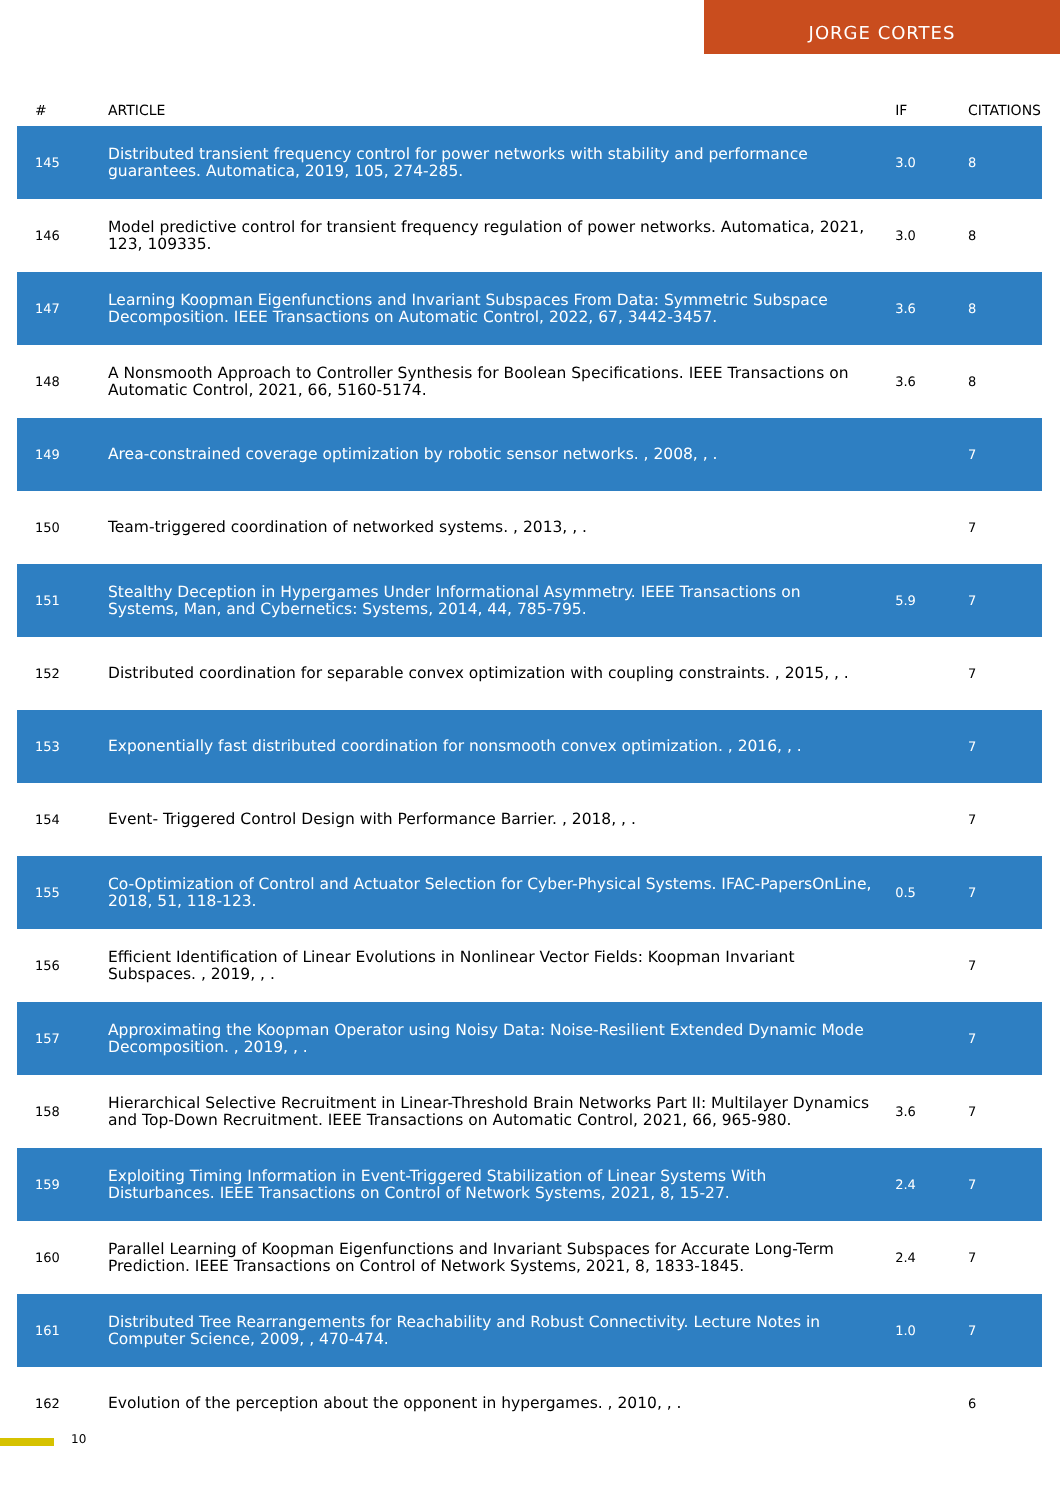JORGE CORTES
| # | ARTICLE | IF | CITATIONS |
| --- | --- | --- | --- |
| 145 | Distributed transient frequency control for power networks with stability and performance guarantees. Automatica, 2019, 105, 274-285. | 3.0 | 8 |
| 146 | Model predictive control for transient frequency regulation of power networks. Automatica, 2021, 123, 109335. | 3.0 | 8 |
| 147 | Learning Koopman Eigenfunctions and Invariant Subspaces From Data: Symmetric Subspace Decomposition. IEEE Transactions on Automatic Control, 2022, 67, 3442-3457. | 3.6 | 8 |
| 148 | A Nonsmooth Approach to Controller Synthesis for Boolean Specifications. IEEE Transactions on Automatic Control, 2021, 66, 5160-5174. | 3.6 | 8 |
| 149 | Area-constrained coverage optimization by robotic sensor networks. , 2008, , . | | 7 |
| 150 | Team-triggered coordination of networked systems. , 2013, , . | | 7 |
| 151 | Stealthy Deception in Hypergames Under Informational Asymmetry. IEEE Transactions on Systems, Man, and Cybernetics: Systems, 2014, 44, 785-795. | 5.9 | 7 |
| 152 | Distributed coordination for separable convex optimization with coupling constraints. , 2015, , . | | 7 |
| 153 | Exponentially fast distributed coordination for nonsmooth convex optimization. , 2016, , . | | 7 |
| 154 | Event- Triggered Control Design with Performance Barrier. , 2018, , . | | 7 |
| 155 | Co-Optimization of Control and Actuator Selection for Cyber-Physical Systems. IFAC-PapersOnLine, 2018, 51, 118-123. | 0.5 | 7 |
| 156 | Efficient Identification of Linear Evolutions in Nonlinear Vector Fields: Koopman Invariant Subspaces. , 2019, , . | | 7 |
| 157 | Approximating the Koopman Operator using Noisy Data: Noise-Resilient Extended Dynamic Mode Decomposition. , 2019, , . | | 7 |
| 158 | Hierarchical Selective Recruitment in Linear-Threshold Brain Networks Part II: Multilayer Dynamics and Top-Down Recruitment. IEEE Transactions on Automatic Control, 2021, 66, 965-980. | 3.6 | 7 |
| 159 | Exploiting Timing Information in Event-Triggered Stabilization of Linear Systems With Disturbances. IEEE Transactions on Control of Network Systems, 2021, 8, 15-27. | 2.4 | 7 |
| 160 | Parallel Learning of Koopman Eigenfunctions and Invariant Subspaces for Accurate Long-Term Prediction. IEEE Transactions on Control of Network Systems, 2021, 8, 1833-1845. | 2.4 | 7 |
| 161 | Distributed Tree Rearrangements for Reachability and Robust Connectivity. Lecture Notes in Computer Science, 2009, , 470-474. | 1.0 | 7 |
| 162 | Evolution of the perception about the opponent in hypergames. , 2010, , . | | 6 |
10